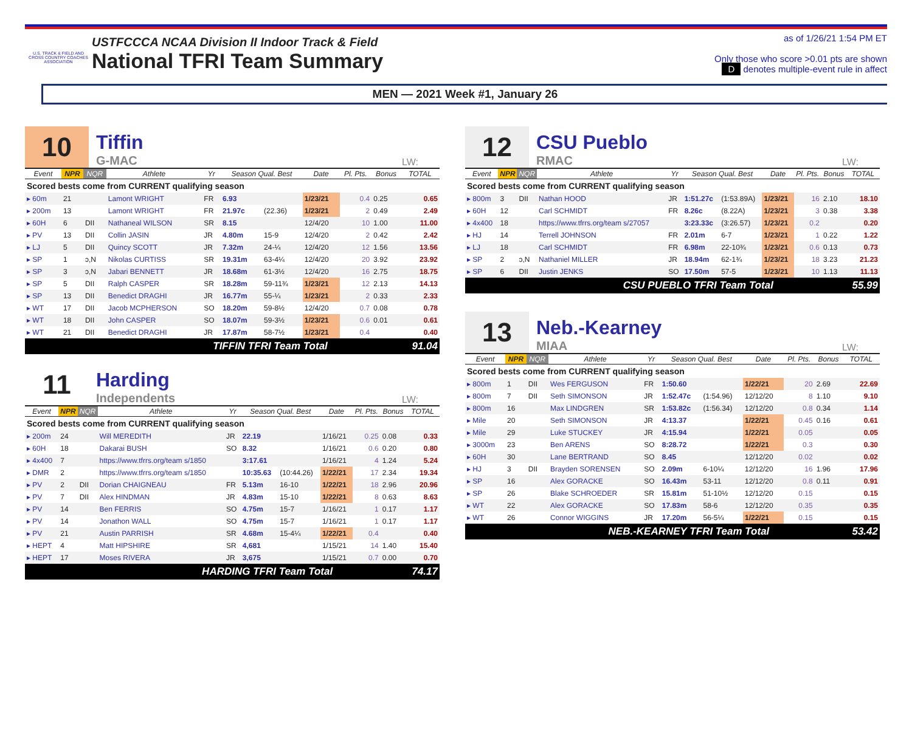U.S. TRACK & FIELD AND CROSS COUNTRY COACHES ASSOCIATION
USTFCCCA NCAA Division II Indoor Track & Field
National TFRI Team Summary
as of 1/26/21 1:54 PM ET
Only those who score >0.01 pts are shown
D denotes multiple-event rule in affect
MEN — 2021 Week #1, January 26
10
Tiffin
G-MAC
LW:
| Event | NPR | NQR | Athlete | Yr | Season Qual. Best | | Date | Pl. Pts. | Bonus | TOTAL |
| --- | --- | --- | --- | --- | --- | --- | --- | --- | --- | --- |
| Scored bests come from CURRENT qualifying season | | | | | | | | | | |
| ▸ 60m | 21 | | Lamont WRIGHT | FR | 6.93 | | 1/23/21 | 0.4 | 0.25 | 0.65 |
| ▸ 200m | 13 | | Lamont WRIGHT | FR | 21.97c | (22.36) | 1/23/21 | 2 | 0.49 | 2.49 |
| ▸ 60H | 6 | DII | Nathaneal WILSON | SR | 8.15 | | 12/4/20 | 10 | 1.00 | 11.00 |
| ▸ PV | 13 | DII | Collin JASIN | JR | 4.80m | 15-9 | 12/4/20 | 2 | 0.42 | 2.42 |
| ▸ LJ | 5 | DII | Quincy SCOTT | JR | 7.32m | 24-¼ | 12/4/20 | 12 | 1.56 | 13.56 |
| ▸ SP | 1 | ↄ,N | Nikolas CURTISS | SR | 19.31m | 63-4¼ | 12/4/20 | 20 | 3.92 | 23.92 |
| ▸ SP | 3 | ↄ,N | Jabari BENNETT | JR | 18.68m | 61-3½ | 12/4/20 | 16 | 2.75 | 18.75 |
| ▸ SP | 5 | DII | Ralph CASPER | SR | 18.28m | 59-11¾ | 1/23/21 | 12 | 2.13 | 14.13 |
| ▸ SP | 13 | DII | Benedict DRAGHI | JR | 16.77m | 55-¼ | 1/23/21 | 2 | 0.33 | 2.33 |
| ▸ WT | 17 | DII | Jacob MCPHERSON | SO | 18.20m | 59-8½ | 12/4/20 | 0.7 | 0.08 | 0.78 |
| ▸ WT | 18 | DII | John CASPER | SO | 18.07m | 59-3½ | 1/23/21 | 0.6 | 0.01 | 0.61 |
| ▸ WT | 21 | DII | Benedict DRAGHI | JR | 17.87m | 58-7½ | 1/23/21 | 0.4 | | 0.40 |
| TIFFIN TFRI Team Total | | | | | | | | | | 91.04 |
11
Harding
Independents
LW:
| Event | NPR | NQR | Athlete | Yr | Season Qual. Best | | Date | Pl. Pts. | Bonus | TOTAL |
| --- | --- | --- | --- | --- | --- | --- | --- | --- | --- | --- |
| Scored bests come from CURRENT qualifying season | | | | | | | | | | |
| ▸ 200m | 24 | | Will MEREDITH | JR | 22.19 | | 1/16/21 | 0.25 | 0.08 | 0.33 |
| ▸ 60H | 18 | | Dakarai BUSH | SO | 8.32 | | 1/16/21 | 0.6 | 0.20 | 0.80 |
| ▸ 4x400 | 7 | | https://www.tfrrs.org/team s/1850 | | 3:17.61 | | 1/16/21 | 4 | 1.24 | 5.24 |
| ▸ DMR | 2 | | https://www.tfrrs.org/team s/1850 | | 10:35.63 | (10:44.26) | 1/22/21 | 17 | 2.34 | 19.34 |
| ▸ PV | 2 | DII | Dorian CHAIGNEAU | FR | 5.13m | 16-10 | 1/22/21 | 18 | 2.96 | 20.96 |
| ▸ PV | 7 | DII | Alex HINDMAN | JR | 4.83m | 15-10 | 1/22/21 | 8 | 0.63 | 8.63 |
| ▸ PV | 14 | | Ben FERRIS | SO | 4.75m | 15-7 | 1/16/21 | 1 | 0.17 | 1.17 |
| ▸ PV | 14 | | Jonathon WALL | SO | 4.75m | 15-7 | 1/16/21 | 1 | 0.17 | 1.17 |
| ▸ PV | 21 | | Austin PARRISH | SR | 4.68m | 15-4¼ | 1/22/21 | 0.4 | | 0.40 |
| ▸ HEPT | 4 | | Matt HIPSHIRE | SR | 4,681 | | 1/15/21 | 14 | 1.40 | 15.40 |
| ▸ HEPT | 17 | | Moses RIVERA | JR | 3,675 | | 1/15/21 | 0.7 | 0.00 | 0.70 |
| HARDING TFRI Team Total | | | | | | | | | | 74.17 |
12
CSU Pueblo
RMAC
LW:
| Event | NPR | NQR | Athlete | Yr | Season Qual. Best | | Date | Pl. Pts. | Bonus | TOTAL |
| --- | --- | --- | --- | --- | --- | --- | --- | --- | --- | --- |
| Scored bests come from CURRENT qualifying season | | | | | | | | | | |
| ▸ 800m | 3 | DII | Nathan HOOD | JR | 1:51.27c | (1:53.89A) | 1/23/21 | 16 | 2.10 | 18.10 |
| ▸ 60H | 12 | | Carl SCHMIDT | FR | 8.26c | (8.22A) | 1/23/21 | 3 | 0.38 | 3.38 |
| ▸ 4x400 | 18 | | https://www.tfrrs.org/team s/27057 | | 3:23.33c | (3:26.57) | 1/23/21 | 0.2 | | 0.20 |
| ▸ HJ | 14 | | Terrell JOHNSON | FR | 2.01m | 6-7 | 1/23/21 | 1 | 0.22 | 1.22 |
| ▸ LJ | 18 | | Carl SCHMIDT | FR | 6.98m | 22-10¾ | 1/23/21 | 0.6 | 0.13 | 0.73 |
| ▸ SP | 2 | ↄ,N | Nathaniel MILLER | JR | 18.94m | 62-1¾ | 1/23/21 | 18 | 3.23 | 21.23 |
| ▸ SP | 6 | DII | Justin JENKS | SO | 17.50m | 57-5 | 1/23/21 | 10 | 1.13 | 11.13 |
| CSU PUEBLO TFRI Team Total | | | | | | | | | | 55.99 |
13
Neb.-Kearney
MIAA
LW:
| Event | NPR | NQR | Athlete | Yr | Season Qual. Best | | Date | Pl. Pts. | Bonus | TOTAL |
| --- | --- | --- | --- | --- | --- | --- | --- | --- | --- | --- |
| Scored bests come from CURRENT qualifying season | | | | | | | | | | |
| ▸ 800m | 1 | DII | Wes FERGUSON | FR | 1:50.60 | | 1/22/21 | 20 | 2.69 | 22.69 |
| ▸ 800m | 7 | DII | Seth SIMONSON | JR | 1:52.47c | (1:54.96) | 12/12/20 | 8 | 1.10 | 9.10 |
| ▸ 800m | 16 | | Max LINDGREN | SR | 1:53.82c | (1:56.34) | 12/12/20 | 0.8 | 0.34 | 1.14 |
| ▸ Mile | 20 | | Seth SIMONSON | JR | 4:13.37 | | 1/22/21 | 0.45 | 0.16 | 0.61 |
| ▸ Mile | 29 | | Luke STUCKEY | JR | 4:15.94 | | 1/22/21 | 0.05 | | 0.05 |
| ▸ 3000m | 23 | | Ben ARENS | SO | 8:28.72 | | 1/22/21 | 0.3 | | 0.30 |
| ▸ 60H | 30 | | Lane BERTRAND | SO | 8.45 | | 12/12/20 | 0.02 | | 0.02 |
| ▸ HJ | 3 | DII | Brayden SORENSEN | SO | 2.09m | 6-10¼ | 12/12/20 | 16 | 1.96 | 17.96 |
| ▸ SP | 16 | | Alex GORACKE | SO | 16.43m | 53-11 | 12/12/20 | 0.8 | 0.11 | 0.91 |
| ▸ SP | 26 | | Blake SCHROEDER | SR | 15.81m | 51-10½ | 12/12/20 | 0.15 | | 0.15 |
| ▸ WT | 22 | | Alex GORACKE | SO | 17.83m | 58-6 | 12/12/20 | 0.35 | | 0.35 |
| ▸ WT | 26 | | Connor WIGGINS | JR | 17.20m | 56-5¼ | 1/22/21 | 0.15 | | 0.15 |
| NEB.-KEARNEY TFRI Team Total | | | | | | | | | | 53.42 |